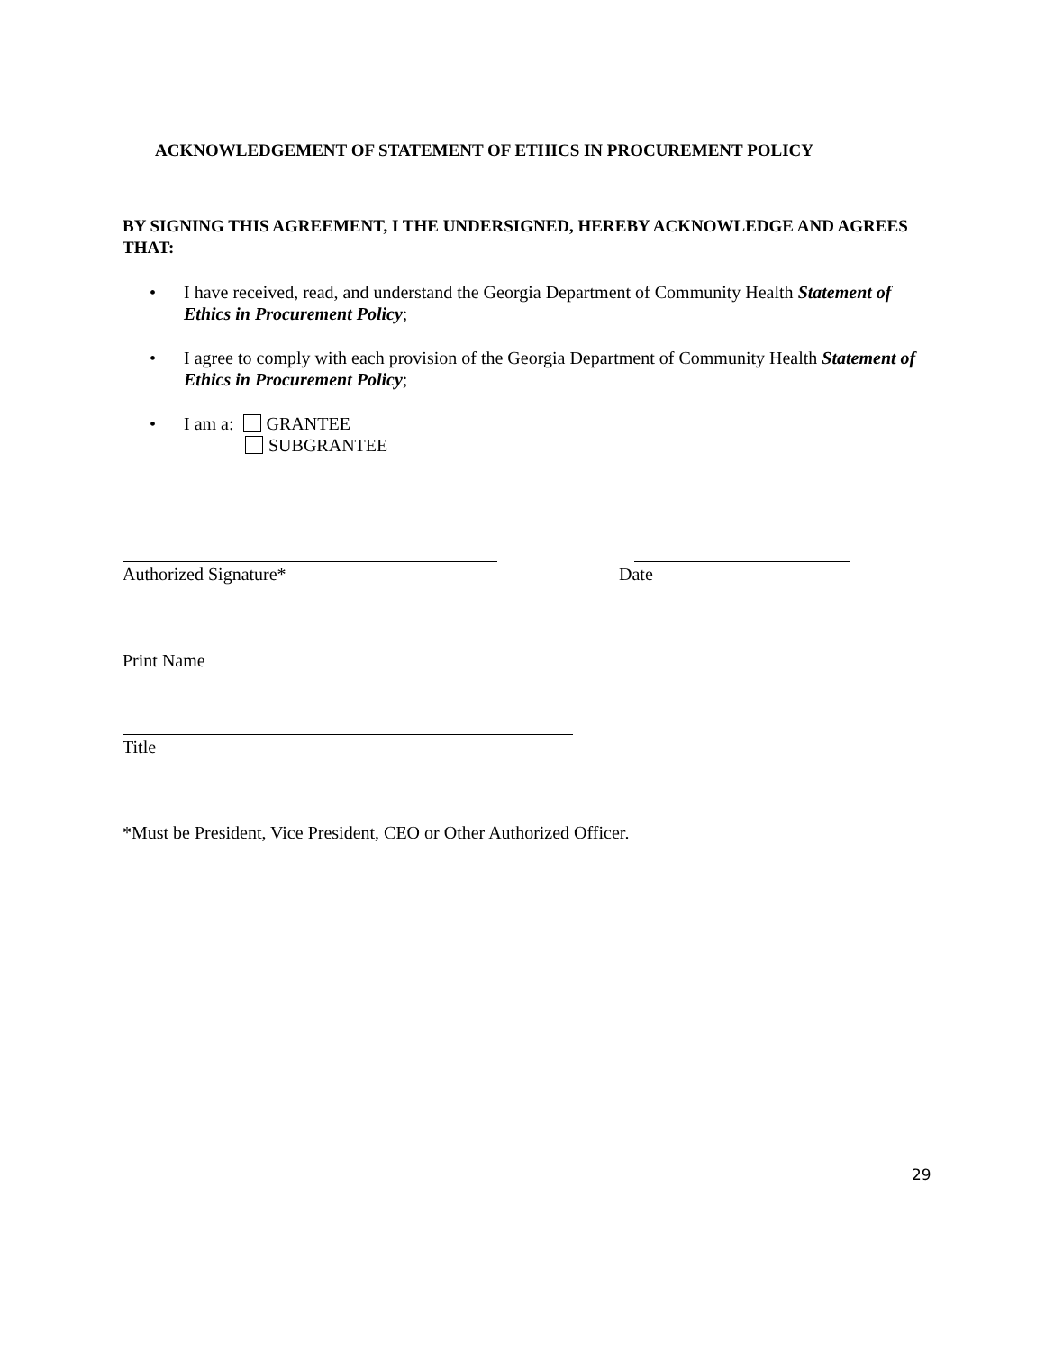ACKNOWLEDGEMENT OF STATEMENT OF ETHICS IN PROCUREMENT POLICY
BY SIGNING THIS AGREEMENT, I THE UNDERSIGNED, HEREBY ACKNOWLEDGE AND AGREES THAT:
• I have received, read, and understand the Georgia Department of Community Health Statement of Ethics in Procurement Policy;
• I agree to comply with each provision of the Georgia Department of Community Health Statement of Ethics in Procurement Policy;
• I am a: GRANTEE
SUBGRANTEE
Authorized Signature* Date
Print Name
Title
*Must be President, Vice President, CEO or Other Authorized Officer.
29